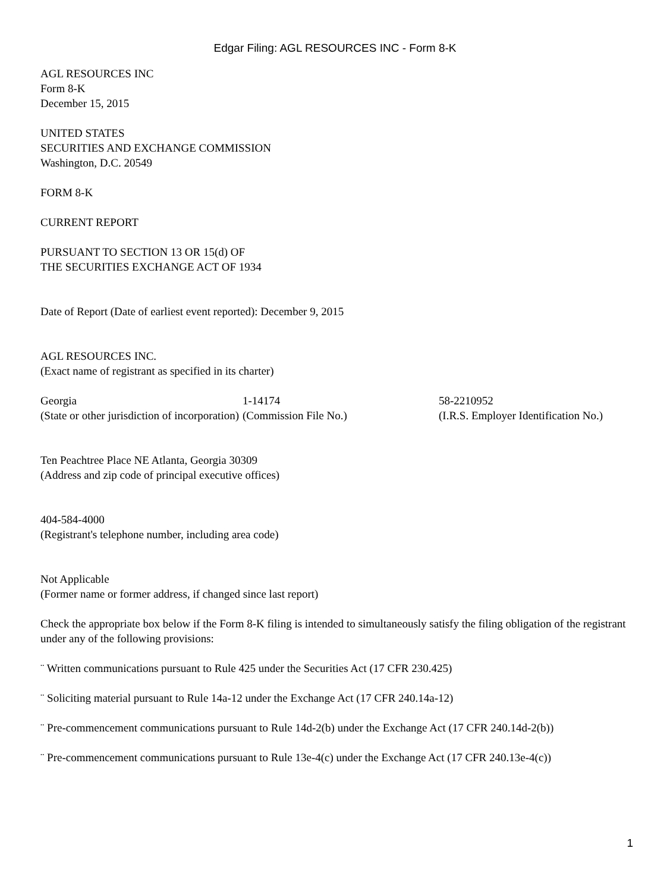Edgar Filing: AGL RESOURCES INC - Form 8-K
AGL RESOURCES INC
Form 8-K
December 15, 2015
UNITED STATES
SECURITIES AND EXCHANGE COMMISSION
Washington, D.C. 20549
FORM 8-K
CURRENT REPORT
PURSUANT TO SECTION 13 OR 15(d) OF
THE SECURITIES EXCHANGE ACT OF 1934
Date of Report (Date of earliest event reported): December 9, 2015
AGL RESOURCES INC.
(Exact name of registrant as specified in its charter)
| Georgia | 1-14174 | 58-2210952 |
| (State or other jurisdiction of incorporation) | (Commission File No.) | (I.R.S. Employer Identification No.) |
Ten Peachtree Place NE Atlanta, Georgia 30309
(Address and zip code of principal executive offices)
404-584-4000
(Registrant's telephone number, including area code)
Not Applicable
(Former name or former address, if changed since last report)
Check the appropriate box below if the Form 8-K filing is intended to simultaneously satisfy the filing obligation of the registrant under any of the following provisions:
¨ Written communications pursuant to Rule 425 under the Securities Act (17 CFR 230.425)
¨ Soliciting material pursuant to Rule 14a-12 under the Exchange Act (17 CFR 240.14a-12)
¨ Pre-commencement communications pursuant to Rule 14d-2(b) under the Exchange Act (17 CFR 240.14d-2(b))
¨ Pre-commencement communications pursuant to Rule 13e-4(c) under the Exchange Act (17 CFR 240.13e-4(c))
1